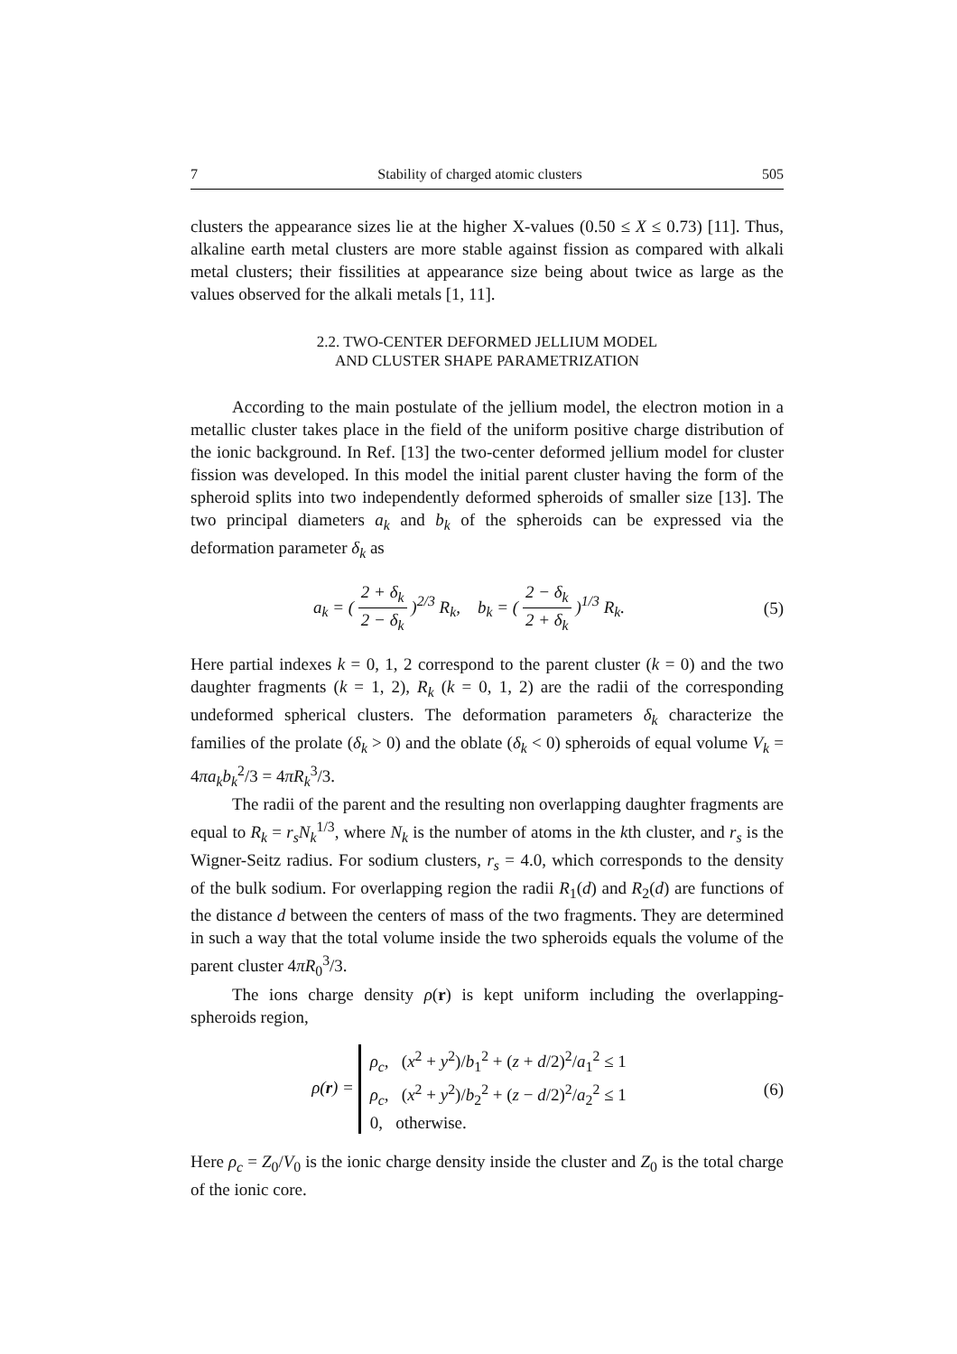7 Stability of charged atomic clusters 505
clusters the appearance sizes lie at the higher X-values (0.50 ≤ X ≤ 0.73) [11]. Thus, alkaline earth metal clusters are more stable against fission as compared with alkali metal clusters; their fissilities at appearance size being about twice as large as the values observed for the alkali metals [1, 11].
2.2. TWO-CENTER DEFORMED JELLIUM MODEL
AND CLUSTER SHAPE PARAMETRIZATION
According to the main postulate of the jellium model, the electron motion in a metallic cluster takes place in the field of the uniform positive charge distribution of the ionic background. In Ref. [13] the two-center deformed jellium model for cluster fission was developed. In this model the initial parent cluster having the form of the spheroid splits into two independently deformed spheroids of smaller size [13]. The two principal diameters a<sub>k</sub> and b<sub>k</sub> of the spheroids can be expressed via the deformation parameter δ<sub>k</sub> as
a<sub>k</sub> = ( 2 + δ<sub>k</sub> 2 − δ<sub>k</sub> )<sup>2/3</sup> R<sub>k</sub>, b<sub>k</sub> = ( 2 − δ<sub>k</sub> 2 + δ<sub>k</sub> )<sup>1/3</sup> R<sub>k</sub>.
(5)
Here partial indexes k = 0, 1, 2 correspond to the parent cluster (k = 0) and the two daughter fragments (k = 1, 2), R<sub>k</sub> (k = 0, 1, 2) are the radii of the corresponding undeformed spherical clusters. The deformation parameters δ<sub>k</sub> characterize the families of the prolate (δ<sub>k</sub> > 0) and the oblate (δ<sub>k</sub> < 0) spheroids of equal volume V<sub>k</sub> = 4πa<sub>k</sub>b<sub>k</sub><sup>2</sup>/3 = 4πR<sub>k</sub><sup>3</sup>/3.
The radii of the parent and the resulting non overlapping daughter fragments are equal to R<sub>k</sub> = r<sub>s</sub>N<sub>k</sub><sup>1/3</sup>, where N<sub>k</sub> is the number of atoms in the kth cluster, and r<sub>s</sub> is the Wigner-Seitz radius. For sodium clusters, r<sub>s</sub> = 4.0, which corresponds to the density of the bulk sodium. For overlapping region the radii R<sub>1</sub>(d) and R<sub>2</sub>(d) are functions of the distance d between the centers of mass of the two fragments. They are determined in such a way that the total volume inside the two spheroids equals the volume of the parent cluster 4πR<sub>0</sub><sup>3</sup>/3.
The ions charge density ρ(r) is kept uniform including the overlapping-spheroids region,
ρ(r) = ρ<sub>c</sub>, (x<sup>2</sup> + y<sup>2</sup>)/b<sub>1</sub><sup>2</sup> + (z + d/2)<sup>2</sup>/a<sub>1</sub><sup>2</sup> ≤ 1
ρ<sub>c</sub>, (x<sup>2</sup> + y<sup>2</sup>)/b<sub>2</sub><sup>2</sup> + (z − d/2)<sup>2</sup>/a<sub>2</sub><sup>2</sup> ≤ 1
0, otherwise.
(6)
Here ρ<sub>c</sub> = Z<sub>0</sub>/V<sub>0</sub> is the ionic charge density inside the cluster and Z<sub>0</sub> is the total charge of the ionic core.